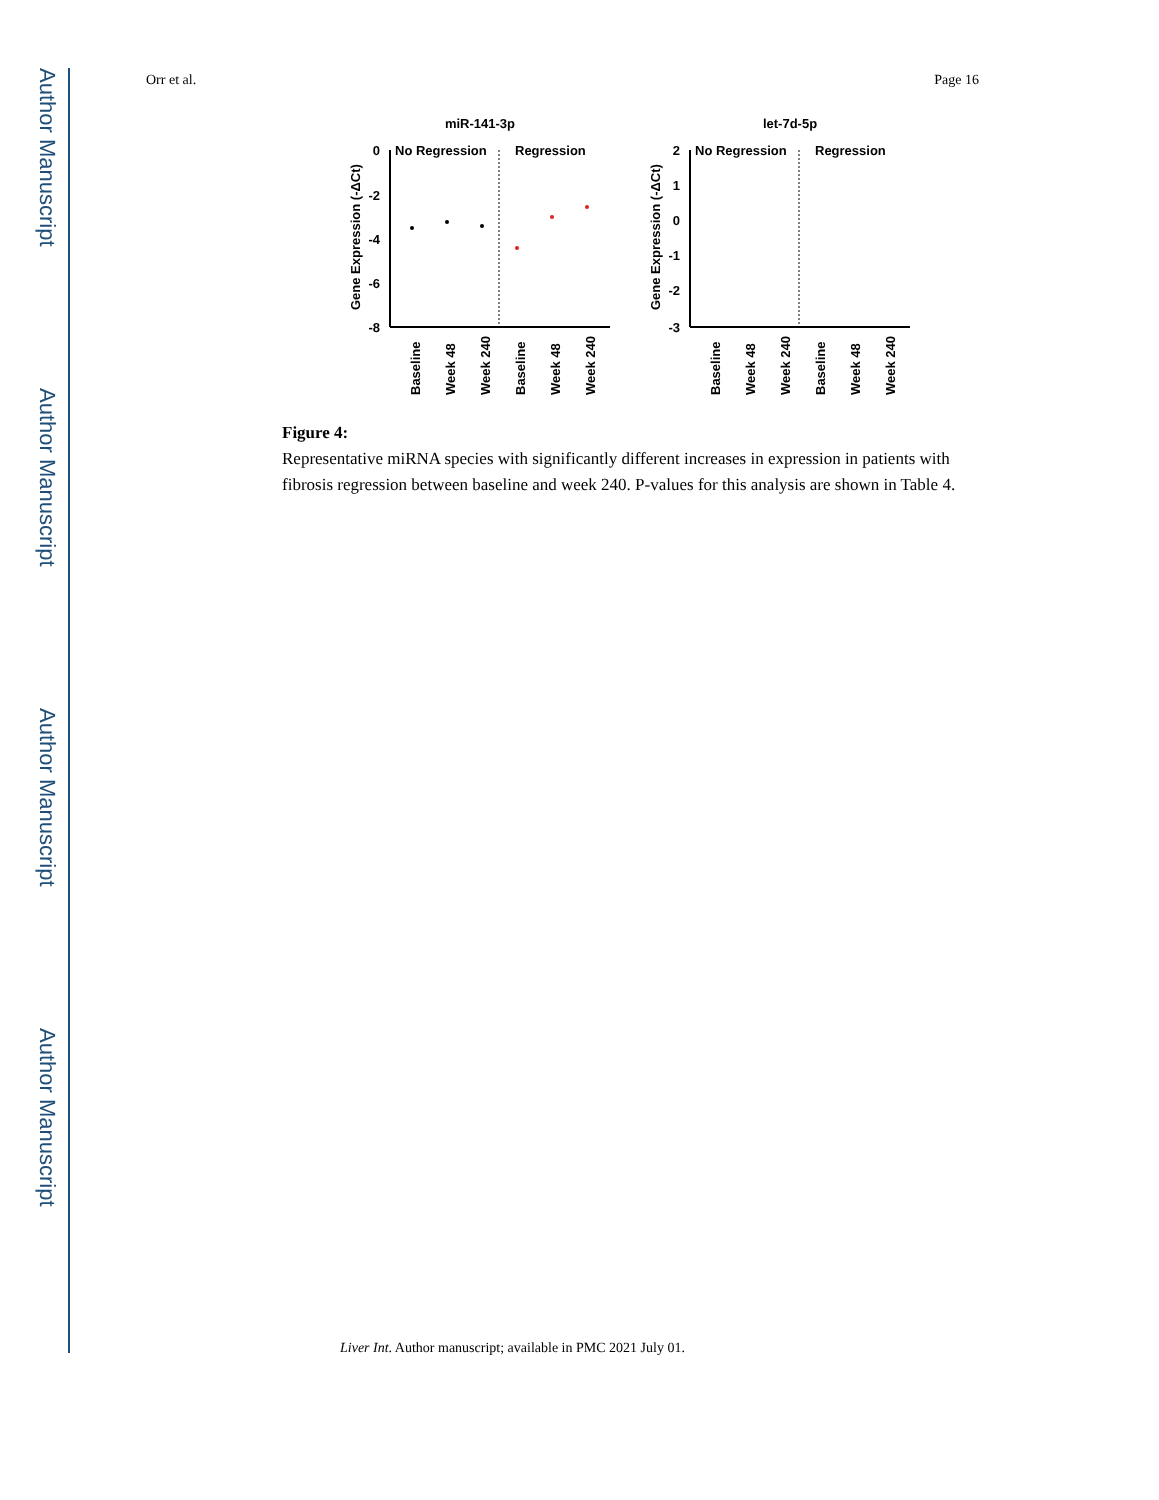Author Manuscript
Author Manuscript
Author Manuscript
Author Manuscript
Orr et al. Page 16
miR-141-3p
Gene Expression (-ΔCt)
0
-2
-4
-6
-8
No Regression
Regression
Baseline
Week 48
Week 240
Baseline
Week 48
Week 240
let-7d-5p
Gene Expression (-ΔCt)
2
1
0
-1
-2
-3
No Regression
Regression
Baseline
Week 48
Week 240
Baseline
Week 48
Week 240
Figure 4:
Representative miRNA species with significantly different increases in expression in patients with fibrosis regression between baseline and week 240. P-values for this analysis are shown in Table 4.
Liver Int. Author manuscript; available in PMC 2021 July 01.